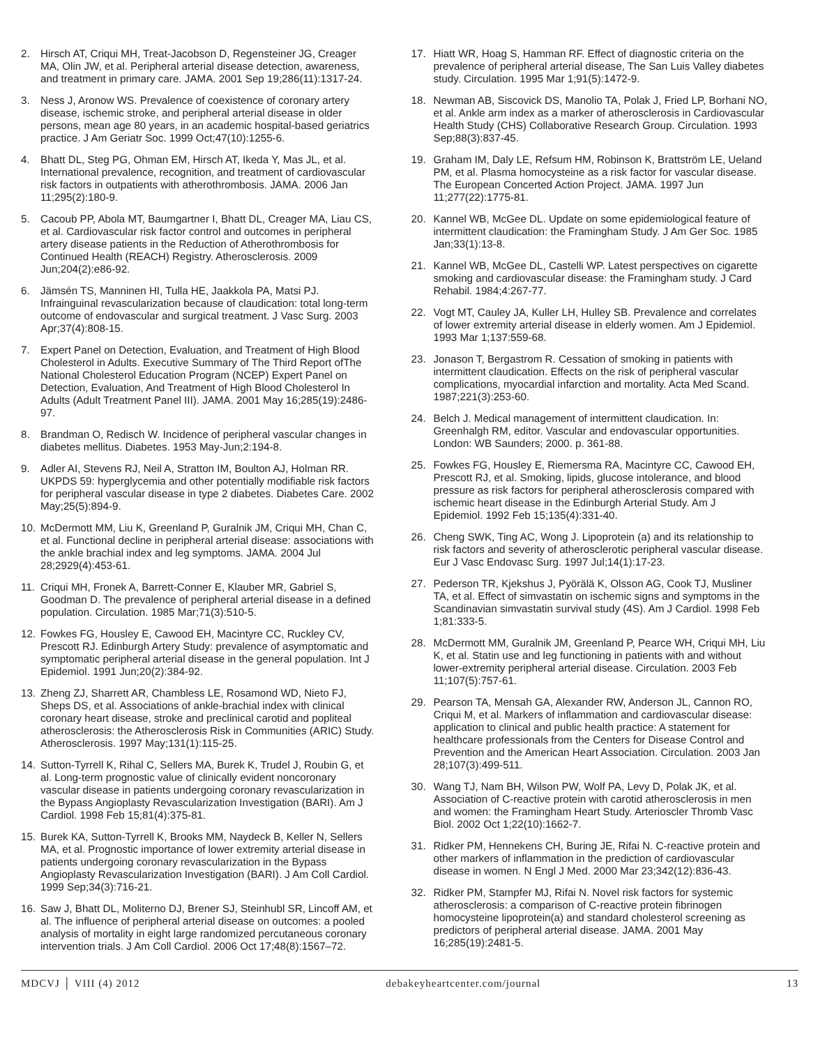2. Hirsch AT, Criqui MH, Treat-Jacobson D, Regensteiner JG, Creager MA, Olin JW, et al. Peripheral arterial disease detection, awareness, and treatment in primary care. JAMA. 2001 Sep 19;286(11):1317-24.
3. Ness J, Aronow WS. Prevalence of coexistence of coronary artery disease, ischemic stroke, and peripheral arterial disease in older persons, mean age 80 years, in an academic hospital-based geriatrics practice. J Am Geriatr Soc. 1999 Oct;47(10):1255-6.
4. Bhatt DL, Steg PG, Ohman EM, Hirsch AT, Ikeda Y, Mas JL, et al. International prevalence, recognition, and treatment of cardiovascular risk factors in outpatients with atherothrombosis. JAMA. 2006 Jan 11;295(2):180-9.
5. Cacoub PP, Abola MT, Baumgartner I, Bhatt DL, Creager MA, Liau CS, et al. Cardiovascular risk factor control and outcomes in peripheral artery disease patients in the Reduction of Atherothrombosis for Continued Health (REACH) Registry. Atherosclerosis. 2009 Jun;204(2):e86-92.
6. Jämsén TS, Manninen HI, Tulla HE, Jaakkola PA, Matsi PJ. Infrainguinal revascularization because of claudication: total long-term outcome of endovascular and surgical treatment. J Vasc Surg. 2003 Apr;37(4):808-15.
7. Expert Panel on Detection, Evaluation, and Treatment of High Blood Cholesterol in Adults. Executive Summary of The Third Report ofThe National Cholesterol Education Program (NCEP) Expert Panel on Detection, Evaluation, And Treatment of High Blood Cholesterol In Adults (Adult Treatment Panel III). JAMA. 2001 May 16;285(19):2486-97.
8. Brandman O, Redisch W. Incidence of peripheral vascular changes in diabetes mellitus. Diabetes. 1953 May-Jun;2:194-8.
9. Adler AI, Stevens RJ, Neil A, Stratton IM, Boulton AJ, Holman RR. UKPDS 59: hyperglycemia and other potentially modifiable risk factors for peripheral vascular disease in type 2 diabetes. Diabetes Care. 2002 May;25(5):894-9.
10. McDermott MM, Liu K, Greenland P, Guralnik JM, Criqui MH, Chan C, et al. Functional decline in peripheral arterial disease: associations with the ankle brachial index and leg symptoms. JAMA. 2004 Jul 28;2929(4):453-61.
11. Criqui MH, Fronek A, Barrett-Conner E, Klauber MR, Gabriel S, Goodman D. The prevalence of peripheral arterial disease in a defined population. Circulation. 1985 Mar;71(3):510-5.
12. Fowkes FG, Housley E, Cawood EH, Macintyre CC, Ruckley CV, Prescott RJ. Edinburgh Artery Study: prevalence of asymptomatic and symptomatic peripheral arterial disease in the general population. Int J Epidemiol. 1991 Jun;20(2):384-92.
13. Zheng ZJ, Sharrett AR, Chambless LE, Rosamond WD, Nieto FJ, Sheps DS, et al. Associations of ankle-brachial index with clinical coronary heart disease, stroke and preclinical carotid and popliteal atherosclerosis: the Atherosclerosis Risk in Communities (ARIC) Study. Atherosclerosis. 1997 May;131(1):115-25.
14. Sutton-Tyrrell K, Rihal C, Sellers MA, Burek K, Trudel J, Roubin G, et al. Long-term prognostic value of clinically evident noncoronary vascular disease in patients undergoing coronary revascularization in the Bypass Angioplasty Revascularization Investigation (BARI). Am J Cardiol. 1998 Feb 15;81(4):375-81.
15. Burek KA, Sutton-Tyrrell K, Brooks MM, Naydeck B, Keller N, Sellers MA, et al. Prognostic importance of lower extremity arterial disease in patients undergoing coronary revascularization in the Bypass Angioplasty Revascularization Investigation (BARI). J Am Coll Cardiol. 1999 Sep;34(3):716-21.
16. Saw J, Bhatt DL, Moliterno DJ, Brener SJ, Steinhubl SR, Lincoff AM, et al. The influence of peripheral arterial disease on outcomes: a pooled analysis of mortality in eight large randomized percutaneous coronary intervention trials. J Am Coll Cardiol. 2006 Oct 17;48(8):1567–72.
17. Hiatt WR, Hoag S, Hamman RF. Effect of diagnostic criteria on the prevalence of peripheral arterial disease, The San Luis Valley diabetes study. Circulation. 1995 Mar 1;91(5):1472-9.
18. Newman AB, Siscovick DS, Manolio TA, Polak J, Fried LP, Borhani NO, et al. Ankle arm index as a marker of atherosclerosis in Cardiovascular Health Study (CHS) Collaborative Research Group. Circulation. 1993 Sep;88(3):837-45.
19. Graham IM, Daly LE, Refsum HM, Robinson K, Brattström LE, Ueland PM, et al. Plasma homocysteine as a risk factor for vascular disease. The European Concerted Action Project. JAMA. 1997 Jun 11;277(22):1775-81.
20. Kannel WB, McGee DL. Update on some epidemiological feature of intermittent claudication: the Framingham Study. J Am Ger Soc. 1985 Jan;33(1):13-8.
21. Kannel WB, McGee DL, Castelli WP. Latest perspectives on cigarette smoking and cardiovascular disease: the Framingham study. J Card Rehabil. 1984;4:267-77.
22. Vogt MT, Cauley JA, Kuller LH, Hulley SB. Prevalence and correlates of lower extremity arterial disease in elderly women. Am J Epidemiol. 1993 Mar 1;137:559-68.
23. Jonason T, Bergastrom R. Cessation of smoking in patients with intermittent claudication. Effects on the risk of peripheral vascular complications, myocardial infarction and mortality. Acta Med Scand. 1987;221(3):253-60.
24. Belch J. Medical management of intermittent claudication. In: Greenhalgh RM, editor. Vascular and endovascular opportunities. London: WB Saunders; 2000. p. 361-88.
25. Fowkes FG, Housley E, Riemersma RA, Macintyre CC, Cawood EH, Prescott RJ, et al. Smoking, lipids, glucose intolerance, and blood pressure as risk factors for peripheral atherosclerosis compared with ischemic heart disease in the Edinburgh Arterial Study. Am J Epidemiol. 1992 Feb 15;135(4):331-40.
26. Cheng SWK, Ting AC, Wong J. Lipoprotein (a) and its relationship to risk factors and severity of atherosclerotic peripheral vascular disease. Eur J Vasc Endovasc Surg. 1997 Jul;14(1):17-23.
27. Pederson TR, Kjekshus J, Pyörälä K, Olsson AG, Cook TJ, Musliner TA, et al. Effect of simvastatin on ischemic signs and symptoms in the Scandinavian simvastatin survival study (4S). Am J Cardiol. 1998 Feb 1;81:333-5.
28. McDermott MM, Guralnik JM, Greenland P, Pearce WH, Criqui MH, Liu K, et al. Statin use and leg functioning in patients with and without lower-extremity peripheral arterial disease. Circulation. 2003 Feb 11;107(5):757-61.
29. Pearson TA, Mensah GA, Alexander RW, Anderson JL, Cannon RO, Criqui M, et al. Markers of inflammation and cardiovascular disease: application to clinical and public health practice: A statement for healthcare professionals from the Centers for Disease Control and Prevention and the American Heart Association. Circulation. 2003 Jan 28;107(3):499-511.
30. Wang TJ, Nam BH, Wilson PW, Wolf PA, Levy D, Polak JK, et al. Association of C-reactive protein with carotid atherosclerosis in men and women: the Framingham Heart Study. Arterioscler Thromb Vasc Biol. 2002 Oct 1;22(10):1662-7.
31. Ridker PM, Hennekens CH, Buring JE, Rifai N. C-reactive protein and other markers of inflammation in the prediction of cardiovascular disease in women. N Engl J Med. 2000 Mar 23;342(12):836-43.
32. Ridker PM, Stampfer MJ, Rifai N. Novel risk factors for systemic atherosclerosis: a comparison of C-reactive protein fibrinogen homocysteine lipoprotein(a) and standard cholesterol screening as predictors of peripheral arterial disease. JAMA. 2001 May 16;285(19):2481-5.
MDCVJ │ VIII (4) 2012 debakeyheartcenter.com/journal 13